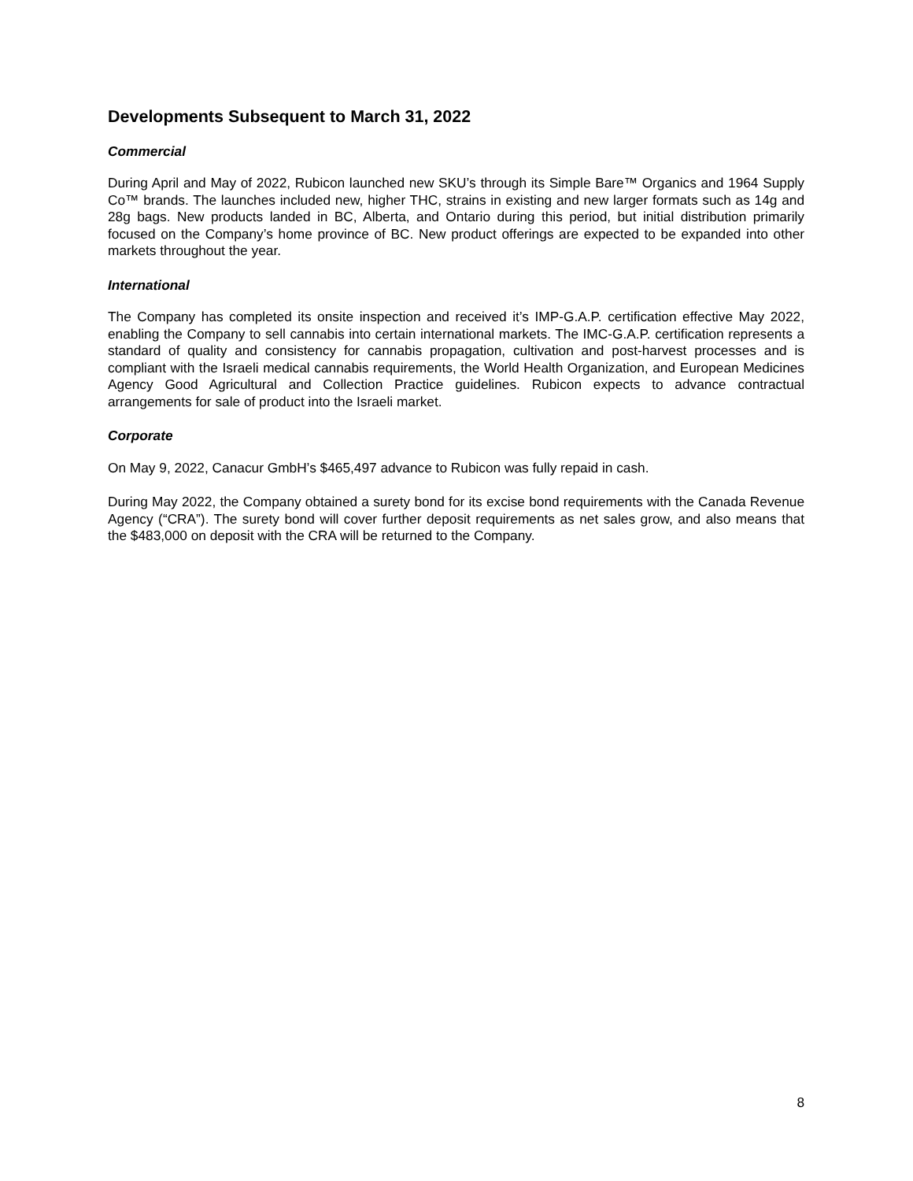Developments Subsequent to March 31, 2022
Commercial
During April and May of 2022, Rubicon launched new SKU’s through its Simple Bare™ Organics and 1964 Supply Co™ brands. The launches included new, higher THC, strains in existing and new larger formats such as 14g and 28g bags. New products landed in BC, Alberta, and Ontario during this period, but initial distribution primarily focused on the Company’s home province of BC. New product offerings are expected to be expanded into other markets throughout the year.
International
The Company has completed its onsite inspection and received it’s IMP-G.A.P. certification effective May 2022, enabling the Company to sell cannabis into certain international markets. The IMC-G.A.P. certification represents a standard of quality and consistency for cannabis propagation, cultivation and post-harvest processes and is compliant with the Israeli medical cannabis requirements, the World Health Organization, and European Medicines Agency Good Agricultural and Collection Practice guidelines. Rubicon expects to advance contractual arrangements for sale of product into the Israeli market.
Corporate
On May 9, 2022, Canacur GmbH’s $465,497 advance to Rubicon was fully repaid in cash.
During May 2022, the Company obtained a surety bond for its excise bond requirements with the Canada Revenue Agency (“CRA”). The surety bond will cover further deposit requirements as net sales grow, and also means that the $483,000 on deposit with the CRA will be returned to the Company.
8